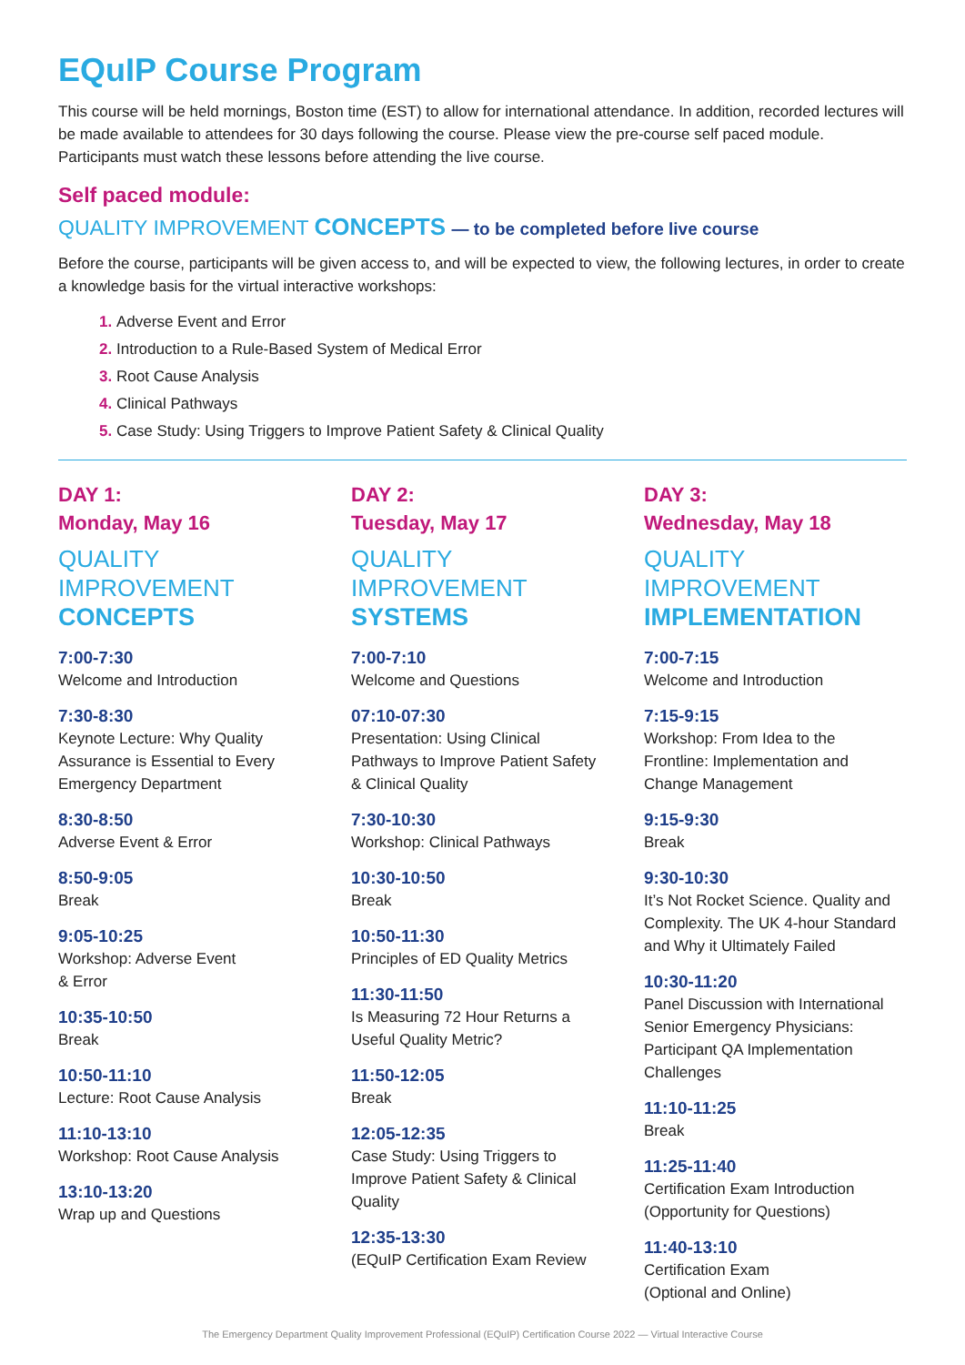EQuIP Course Program
This course will be held mornings, Boston time (EST) to allow for international attendance. In addition, recorded lectures will be made available to attendees for 30 days following the course. Please view the pre-course self paced module. Participants must watch these lessons before attending the live course.
Self paced module:
QUALITY IMPROVEMENT CONCEPTS — to be completed before live course
Before the course, participants will be given access to, and will be expected to view, the following lectures, in order to create a knowledge basis for the virtual interactive workshops:
Adverse Event and Error
Introduction to a Rule-Based System of Medical Error
Root Cause Analysis
Clinical Pathways
Case Study: Using Triggers to Improve Patient Safety & Clinical Quality
DAY 1:
Monday, May 16
QUALITY IMPROVEMENT
CONCEPTS
7:00-7:30
Welcome and Introduction
7:30-8:30
Keynote Lecture: Why Quality Assurance is Essential to Every Emergency Department
8:30-8:50
Adverse Event & Error
8:50-9:05
Break
9:05-10:25
Workshop: Adverse Event
& Error
10:35-10:50
Break
10:50-11:10
Lecture: Root Cause Analysis
11:10-13:10
Workshop: Root Cause Analysis
13:10-13:20
Wrap up and Questions
DAY 2:
Tuesday, May 17
QUALITY IMPROVEMENT
SYSTEMS
7:00-7:10
Welcome and Questions
07:10-07:30
Presentation: Using Clinical Pathways to Improve Patient Safety & Clinical Quality
7:30-10:30
Workshop: Clinical Pathways
10:30-10:50
Break
10:50-11:30
Principles of ED Quality Metrics
11:30-11:50
Is Measuring 72 Hour Returns a Useful Quality Metric?
11:50-12:05
Break
12:05-12:35
Case Study: Using Triggers to Improve Patient Safety & Clinical Quality
12:35-13:30
(EQuIP Certification Exam Review
DAY 3:
Wednesday, May 18
QUALITY IMPROVEMENT
IMPLEMENTATION
7:00-7:15
Welcome and Introduction
7:15-9:15
Workshop: From Idea to the Frontline: Implementation and Change Management
9:15-9:30
Break
9:30-10:30
It’s Not Rocket Science. Quality and Complexity. The UK 4-hour Standard and Why it Ultimately Failed
10:30-11:20
Panel Discussion with International Senior Emergency Physicians: Participant QA Implementation Challenges
11:10-11:25
Break
11:25-11:40
Certification Exam Introduction (Opportunity for Questions)
11:40-13:10
Certification Exam
(Optional and Online)
The Emergency Department Quality Improvement Professional (EQuIP) Certification Course 2022 — Virtual Interactive Course